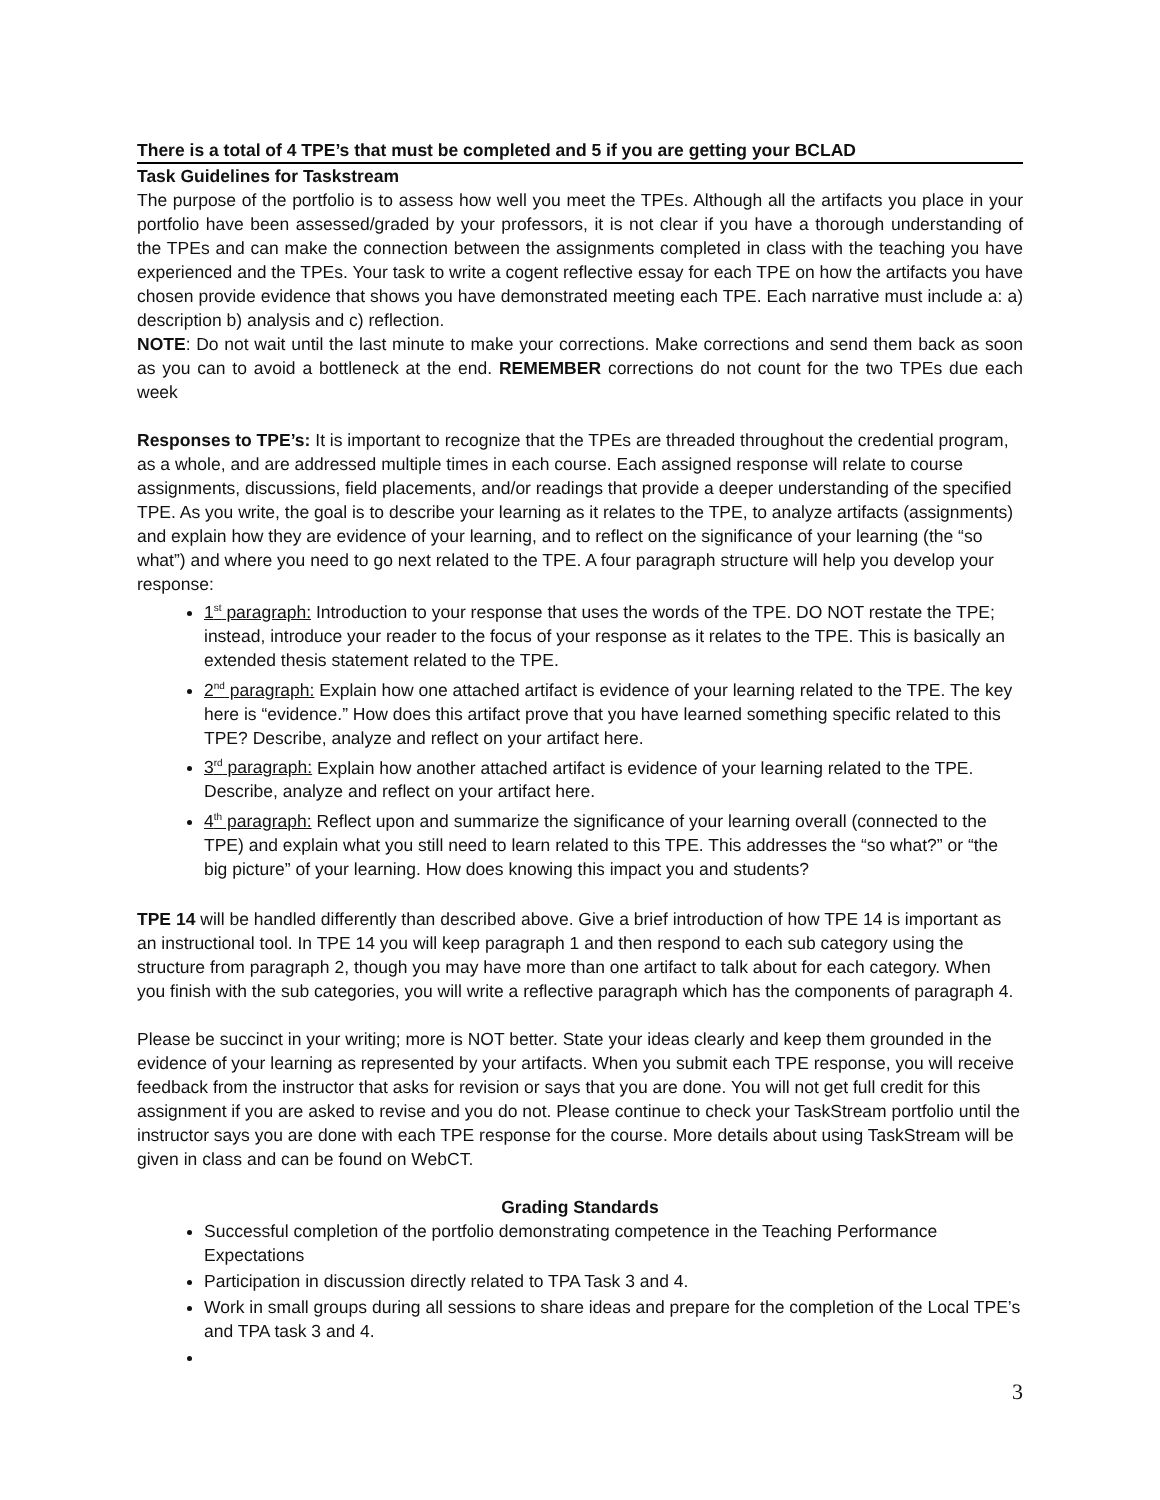There is a total of 4 TPE’s that must be completed and 5 if you are getting your BCLAD
Task Guidelines for Taskstream
The purpose of the portfolio is to assess how well you meet the TPEs. Although all the artifacts you place in your portfolio have been assessed/graded by your professors, it is not clear if you have a thorough understanding of the TPEs and can make the connection between the assignments completed in class with the teaching you have experienced and the TPEs. Your task to write a cogent reflective essay for each TPE on how the artifacts you have chosen provide evidence that shows you have demonstrated meeting each TPE. Each narrative must include a: a) description b) analysis and c) reflection.
NOTE: Do not wait until the last minute to make your corrections. Make corrections and send them back as soon as you can to avoid a bottleneck at the end. REMEMBER corrections do not count for the two TPEs due each week
Responses to TPE’s: It is important to recognize that the TPEs are threaded throughout the credential program, as a whole, and are addressed multiple times in each course. Each assigned response will relate to course assignments, discussions, field placements, and/or readings that provide a deeper understanding of the specified TPE. As you write, the goal is to describe your learning as it relates to the TPE, to analyze artifacts (assignments) and explain how they are evidence of your learning, and to reflect on the significance of your learning (the “so what”) and where you need to go next related to the TPE. A four paragraph structure will help you develop your response:
1<sup>st</sup> paragraph: Introduction to your response that uses the words of the TPE. DO NOT restate the TPE; instead, introduce your reader to the focus of your response as it relates to the TPE. This is basically an extended thesis statement related to the TPE.
2<sup>nd</sup> paragraph: Explain how one attached artifact is evidence of your learning related to the TPE. The key here is “evidence.” How does this artifact prove that you have learned something specific related to this TPE? Describe, analyze and reflect on your artifact here.
3<sup>rd</sup> paragraph: Explain how another attached artifact is evidence of your learning related to the TPE. Describe, analyze and reflect on your artifact here.
4<sup>th</sup> paragraph: Reflect upon and summarize the significance of your learning overall (connected to the TPE) and explain what you still need to learn related to this TPE. This addresses the “so what?” or “the big picture” of your learning. How does knowing this impact you and students?
TPE 14 will be handled differently than described above. Give a brief introduction of how TPE 14 is important as an instructional tool. In TPE 14 you will keep paragraph 1 and then respond to each sub category using the structure from paragraph 2, though you may have more than one artifact to talk about for each category. When you finish with the sub categories, you will write a reflective paragraph which has the components of paragraph 4.
Please be succinct in your writing; more is NOT better. State your ideas clearly and keep them grounded in the evidence of your learning as represented by your artifacts. When you submit each TPE response, you will receive feedback from the instructor that asks for revision or says that you are done. You will not get full credit for this assignment if you are asked to revise and you do not. Please continue to check your TaskStream portfolio until the instructor says you are done with each TPE response for the course. More details about using TaskStream will be given in class and can be found on WebCT.
Grading Standards
Successful completion of the portfolio demonstrating competence in the Teaching Performance Expectations
Participation in discussion directly related to TPA Task 3 and 4.
Work in small groups during all sessions to share ideas and prepare for the completion of the Local TPE’s and TPA task 3 and 4.
3